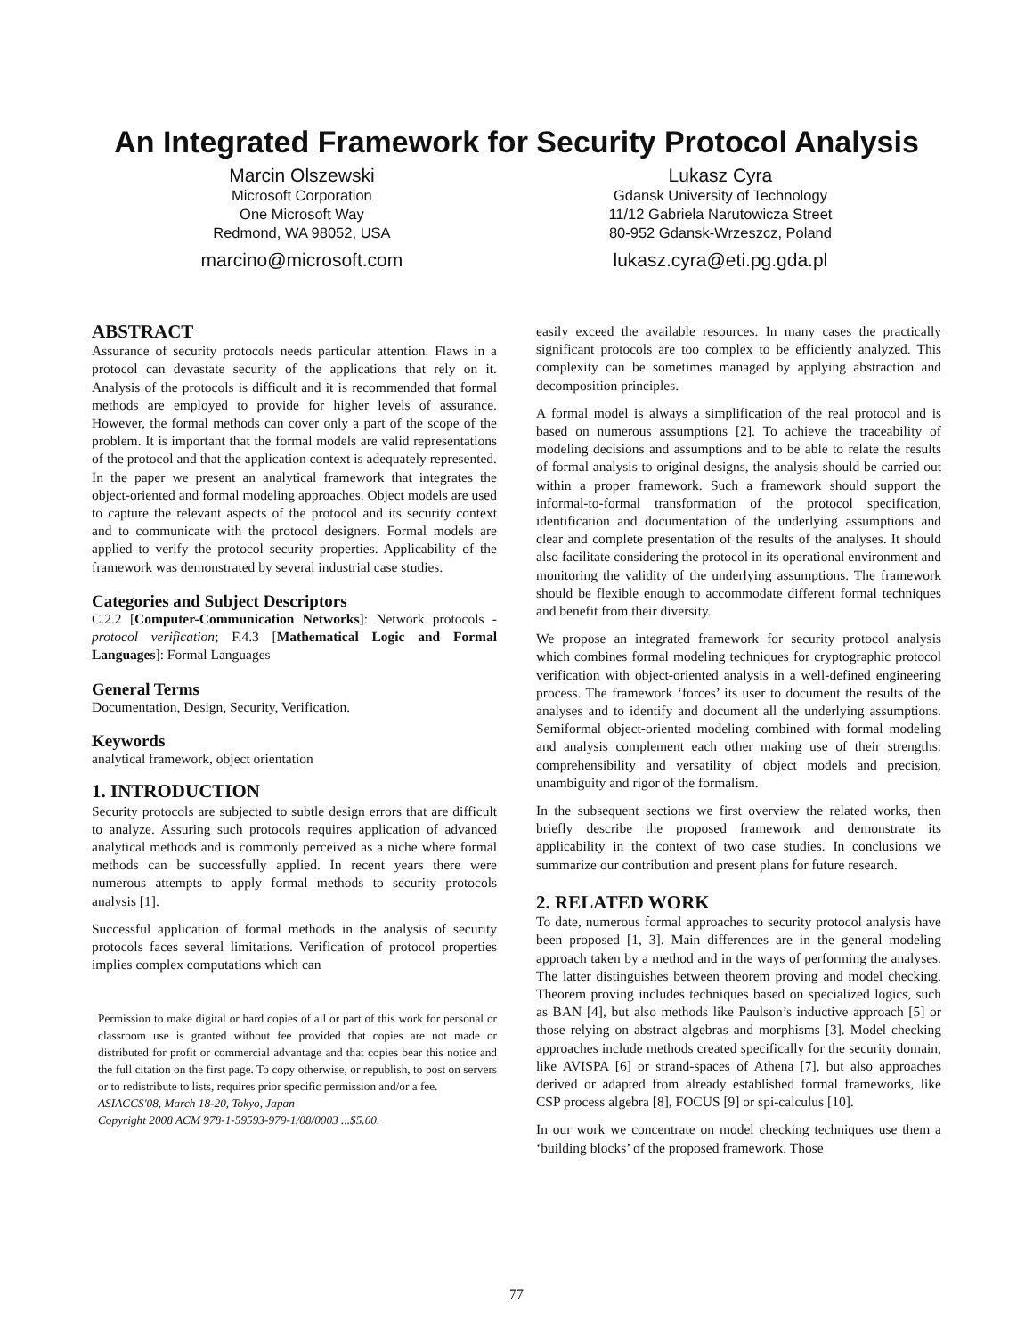An Integrated Framework for Security Protocol Analysis
Marcin Olszewski
Microsoft Corporation
One Microsoft Way
Redmond, WA 98052, USA
marcino@microsoft.com
Lukasz Cyra
Gdansk University of Technology
11/12 Gabriela Narutowicza Street
80-952 Gdansk-Wrzeszcz, Poland
lukasz.cyra@eti.pg.gda.pl
ABSTRACT
Assurance of security protocols needs particular attention. Flaws in a protocol can devastate security of the applications that rely on it. Analysis of the protocols is difficult and it is recommended that formal methods are employed to provide for higher levels of assurance. However, the formal methods can cover only a part of the scope of the problem. It is important that the formal models are valid representations of the protocol and that the application context is adequately represented. In the paper we present an analytical framework that integrates the object-oriented and formal modeling approaches. Object models are used to capture the relevant aspects of the protocol and its security context and to communicate with the protocol designers. Formal models are applied to verify the protocol security properties. Applicability of the framework was demonstrated by several industrial case studies.
Categories and Subject Descriptors
C.2.2 [Computer-Communication Networks]: Network protocols - protocol verification; F.4.3 [Mathematical Logic and Formal Languages]: Formal Languages
General Terms
Documentation, Design, Security, Verification.
Keywords
analytical framework, object orientation
1. INTRODUCTION
Security protocols are subjected to subtle design errors that are difficult to analyze. Assuring such protocols requires application of advanced analytical methods and is commonly perceived as a niche where formal methods can be successfully applied. In recent years there were numerous attempts to apply formal methods to security protocols analysis [1].
Successful application of formal methods in the analysis of security protocols faces several limitations. Verification of protocol properties implies complex computations which can
Permission to make digital or hard copies of all or part of this work for personal or classroom use is granted without fee provided that copies are not made or distributed for profit or commercial advantage and that copies bear this notice and the full citation on the first page. To copy otherwise, or republish, to post on servers or to redistribute to lists, requires prior specific permission and/or a fee.
ASIACCS'08, March 18-20, Tokyo, Japan
Copyright 2008 ACM 978-1-59593-979-1/08/0003 ...$5.00.
easily exceed the available resources. In many cases the practically significant protocols are too complex to be efficiently analyzed. This complexity can be sometimes managed by applying abstraction and decomposition principles.
A formal model is always a simplification of the real protocol and is based on numerous assumptions [2]. To achieve the traceability of modeling decisions and assumptions and to be able to relate the results of formal analysis to original designs, the analysis should be carried out within a proper framework. Such a framework should support the informal-to-formal transformation of the protocol specification, identification and documentation of the underlying assumptions and clear and complete presentation of the results of the analyses. It should also facilitate considering the protocol in its operational environment and monitoring the validity of the underlying assumptions. The framework should be flexible enough to accommodate different formal techniques and benefit from their diversity.
We propose an integrated framework for security protocol analysis which combines formal modeling techniques for cryptographic protocol verification with object-oriented analysis in a well-defined engineering process. The framework ‘forces’ its user to document the results of the analyses and to identify and document all the underlying assumptions. Semiformal object-oriented modeling combined with formal modeling and analysis complement each other making use of their strengths: comprehensibility and versatility of object models and precision, unambiguity and rigor of the formalism.
In the subsequent sections we first overview the related works, then briefly describe the proposed framework and demonstrate its applicability in the context of two case studies. In conclusions we summarize our contribution and present plans for future research.
2. RELATED WORK
To date, numerous formal approaches to security protocol analysis have been proposed [1, 3]. Main differences are in the general modeling approach taken by a method and in the ways of performing the analyses. The latter distinguishes between theorem proving and model checking. Theorem proving includes techniques based on specialized logics, such as BAN [4], but also methods like Paulson’s inductive approach [5] or those relying on abstract algebras and morphisms [3]. Model checking approaches include methods created specifically for the security domain, like AVISPA [6] or strand-spaces of Athena [7], but also approaches derived or adapted from already established formal frameworks, like CSP process algebra [8], FOCUS [9] or spi-calculus [10].
In our work we concentrate on model checking techniques use them a ‘building blocks’ of the proposed framework. Those
77